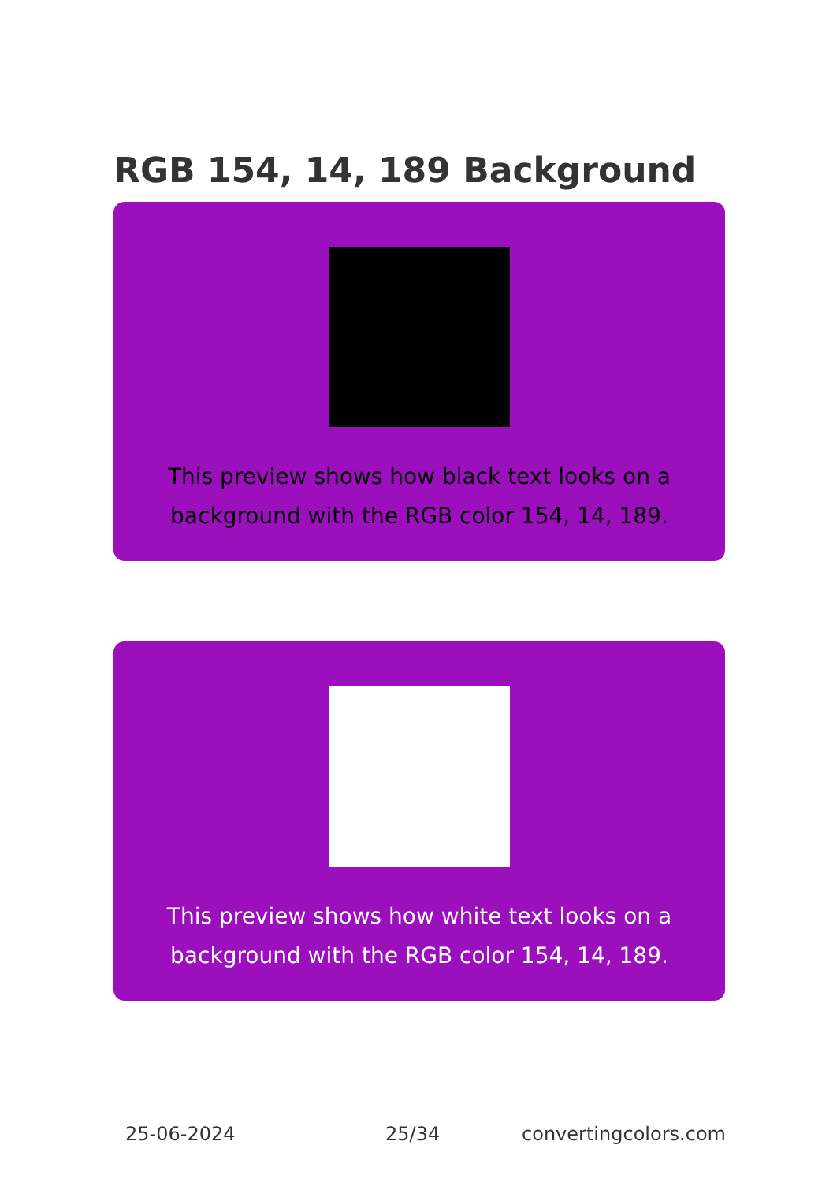RGB 154, 14, 189 Background
This preview shows how black text looks on a background with the RGB color 154, 14, 189.
This preview shows how white text looks on a background with the RGB color 154, 14, 189.
25-06-2024 25/34 convertingcolors.com